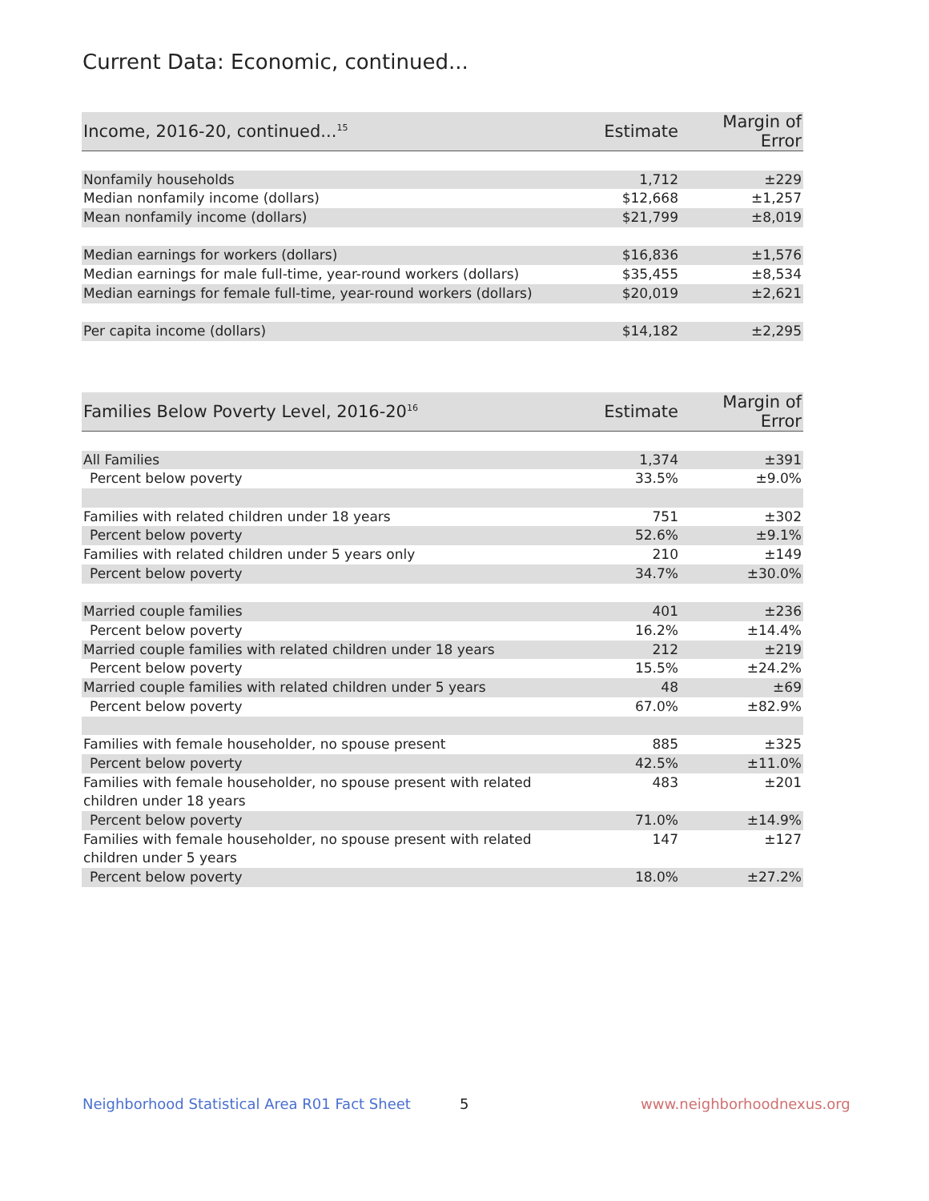Current Data: Economic, continued...
| Income, 2016-20, continued...<sup>15</sup> | Estimate | Margin of Error |
| --- | --- | --- |
| Nonfamily households | 1,712 | ±229 |
| Median nonfamily income (dollars) | $12,668 | ±1,257 |
| Mean nonfamily income (dollars) | $21,799 | ±8,019 |
| Median earnings for workers (dollars) | $16,836 | ±1,576 |
| Median earnings for male full-time, year-round workers (dollars) | $35,455 | ±8,534 |
| Median earnings for female full-time, year-round workers (dollars) | $20,019 | ±2,621 |
| Per capita income (dollars) | $14,182 | ±2,295 |
| Families Below Poverty Level, 2016-20<sup>16</sup> | Estimate | Margin of Error |
| --- | --- | --- |
| All Families | 1,374 | ±391 |
| Percent below poverty | 33.5% | ±9.0% |
| Families with related children under 18 years | 751 | ±302 |
| Percent below poverty | 52.6% | ±9.1% |
| Families with related children under 5 years only | 210 | ±149 |
| Percent below poverty | 34.7% | ±30.0% |
| Married couple families | 401 | ±236 |
| Percent below poverty | 16.2% | ±14.4% |
| Married couple families with related children under 18 years | 212 | ±219 |
| Percent below poverty | 15.5% | ±24.2% |
| Married couple families with related children under 5 years | 48 | ±69 |
| Percent below poverty | 67.0% | ±82.9% |
| Families with female householder, no spouse present | 885 | ±325 |
| Percent below poverty | 42.5% | ±11.0% |
| Families with female householder, no spouse present with related children under 18 years | 483 | ±201 |
| Percent below poverty | 71.0% | ±14.9% |
| Families with female householder, no spouse present with related children under 5 years | 147 | ±127 |
| Percent below poverty | 18.0% | ±27.2% |
Neighborhood Statistical Area R01 Fact Sheet
5 www.neighborhoodnexus.org